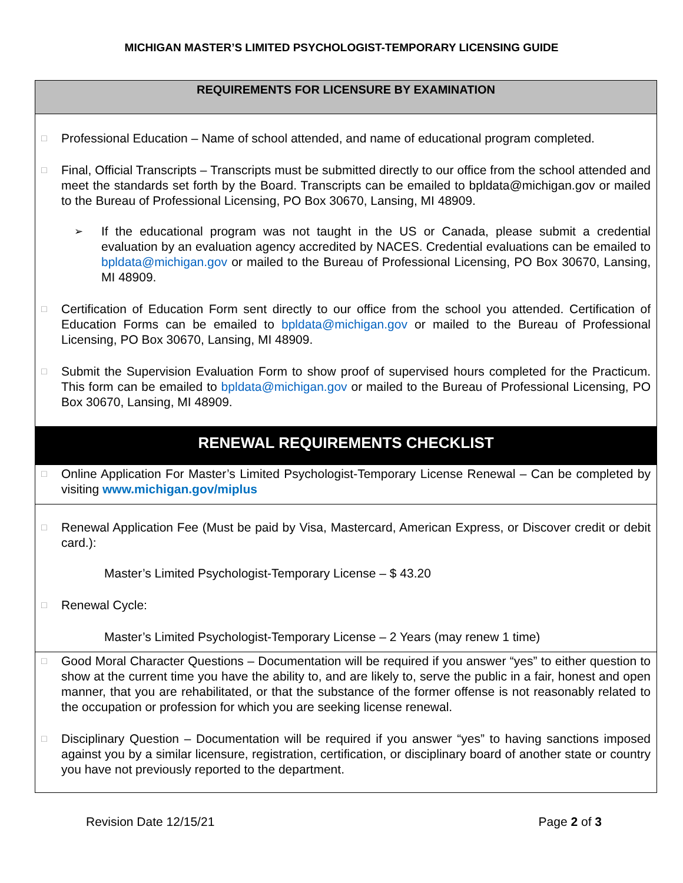MICHIGAN MASTER’S LIMITED PSYCHOLOGIST-TEMPORARY LICENSING GUIDE
REQUIREMENTS FOR LICENSURE BY EXAMINATION
□
Professional Education – Name of school attended, and name of educational program completed.
□
Final, Official Transcripts – Transcripts must be submitted directly to our office from the school attended and meet the standards set forth by the Board. Transcripts can be emailed to bpldata@michigan.gov or mailed to the Bureau of Professional Licensing, PO Box 30670, Lansing, MI 48909.
➢
If the educational program was not taught in the US or Canada, please submit a credential evaluation by an evaluation agency accredited by NACES. Credential evaluations can be emailed to bpldata@michigan.gov or mailed to the Bureau of Professional Licensing, PO Box 30670, Lansing, MI 48909.
□
Certification of Education Form sent directly to our office from the school you attended. Certification of Education Forms can be emailed to bpldata@michigan.gov or mailed to the Bureau of Professional Licensing, PO Box 30670, Lansing, MI 48909.
□
Submit the Supervision Evaluation Form to show proof of supervised hours completed for the Practicum. This form can be emailed to bpldata@michigan.gov or mailed to the Bureau of Professional Licensing, PO Box 30670, Lansing, MI 48909.
RENEWAL REQUIREMENTS CHECKLIST
□
Online Application For Master’s Limited Psychologist-Temporary License Renewal – Can be completed by visiting www.michigan.gov/miplus
□
Renewal Application Fee (Must be paid by Visa, Mastercard, American Express, or Discover credit or debit card.):
Master’s Limited Psychologist-Temporary License – $ 43.20
□
Renewal Cycle:
Master’s Limited Psychologist-Temporary License – 2 Years (may renew 1 time)
□
Good Moral Character Questions – Documentation will be required if you answer “yes” to either question to show at the current time you have the ability to, and are likely to, serve the public in a fair, honest and open manner, that you are rehabilitated, or that the substance of the former offense is not reasonably related to the occupation or profession for which you are seeking license renewal.
□
Disciplinary Question – Documentation will be required if you answer “yes” to having sanctions imposed against you by a similar licensure, registration, certification, or disciplinary board of another state or country you have not previously reported to the department.
Revision Date 12/15/21 Page 2 of 3